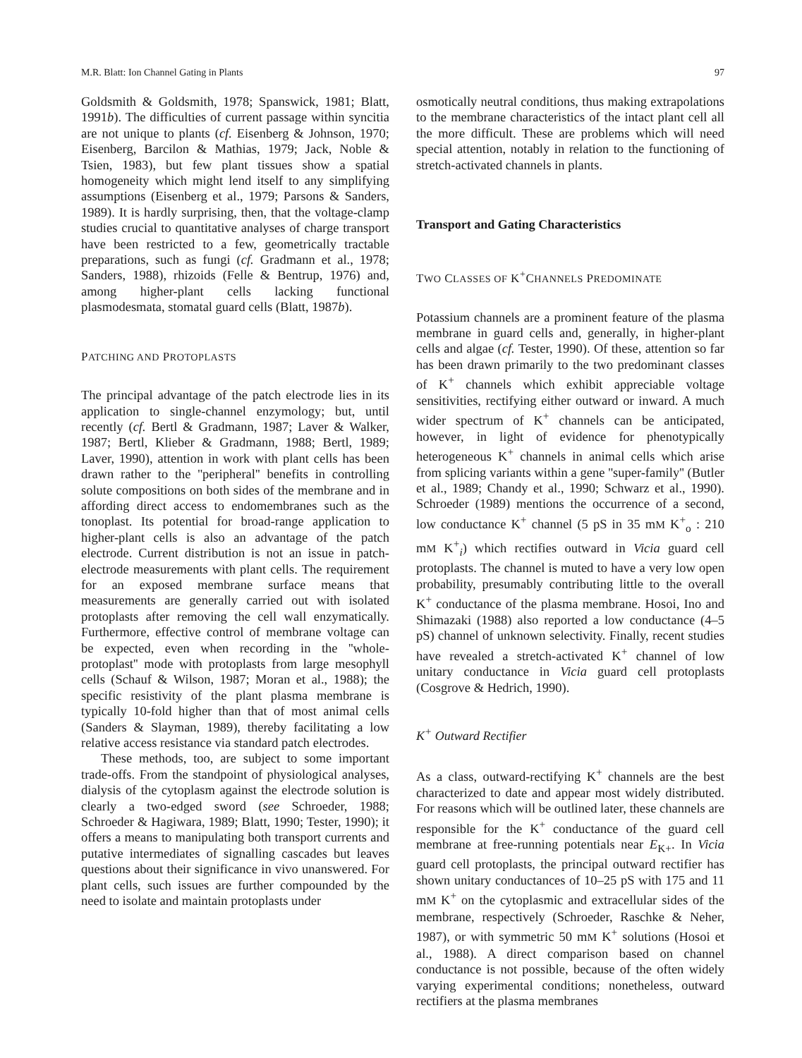M.R. Blatt: Ion Channel Gating in Plants 97
Goldsmith & Goldsmith, 1978; Spanswick, 1981; Blatt, 1991b). The difficulties of current passage within syncitia are not unique to plants (cf. Eisenberg & Johnson, 1970; Eisenberg, Barcilon & Mathias, 1979; Jack, Noble & Tsien, 1983), but few plant tissues show a spatial homogeneity which might lend itself to any simplifying assumptions (Eisenberg et al., 1979; Parsons & Sanders, 1989). It is hardly surprising, then, that the voltage-clamp studies crucial to quantitative analyses of charge transport have been restricted to a few, geometrically tractable preparations, such as fungi (cf. Gradmann et al., 1978; Sanders, 1988), rhizoids (Felle & Bentrup, 1976) and, among higher-plant cells lacking functional plasmodesmata, stomatal guard cells (Blatt, 1987b).
PATCHING AND PROTOPLASTS
The principal advantage of the patch electrode lies in its application to single-channel enzymology; but, until recently (cf. Bertl & Gradmann, 1987; Laver & Walker, 1987; Bertl, Klieber & Gradmann, 1988; Bertl, 1989; Laver, 1990), attention in work with plant cells has been drawn rather to the ''peripheral'' benefits in controlling solute compositions on both sides of the membrane and in affording direct access to endomembranes such as the tonoplast. Its potential for broad-range application to higher-plant cells is also an advantage of the patch electrode. Current distribution is not an issue in patch-electrode measurements with plant cells. The requirement for an exposed membrane surface means that measurements are generally carried out with isolated protoplasts after removing the cell wall enzymatically. Furthermore, effective control of membrane voltage can be expected, even when recording in the ''whole-protoplast'' mode with protoplasts from large mesophyll cells (Schauf & Wilson, 1987; Moran et al., 1988); the specific resistivity of the plant plasma membrane is typically 10-fold higher than that of most animal cells (Sanders & Slayman, 1989), thereby facilitating a low relative access resistance via standard patch electrodes.
These methods, too, are subject to some important trade-offs. From the standpoint of physiological analyses, dialysis of the cytoplasm against the electrode solution is clearly a two-edged sword (see Schroeder, 1988; Schroeder & Hagiwara, 1989; Blatt, 1990; Tester, 1990); it offers a means to manipulating both transport currents and putative intermediates of signalling cascades but leaves questions about their significance in vivo unanswered. For plant cells, such issues are further compounded by the need to isolate and maintain protoplasts under
osmotically neutral conditions, thus making extrapolations to the membrane characteristics of the intact plant cell all the more difficult. These are problems which will need special attention, notably in relation to the functioning of stretch-activated channels in plants.
Transport and Gating Characteristics
TWO CLASSES OF K<sup>+</sup>CHANNELS PREDOMINATE
Potassium channels are a prominent feature of the plasma membrane in guard cells and, generally, in higher-plant cells and algae (cf. Tester, 1990). Of these, attention so far has been drawn primarily to the two predominant classes of K<sup>+</sup> channels which exhibit appreciable voltage sensitivities, rectifying either outward or inward. A much wider spectrum of K<sup>+</sup> channels can be anticipated, however, in light of evidence for phenotypically heterogeneous K<sup>+</sup> channels in animal cells which arise from splicing variants within a gene ''super-family'' (Butler et al., 1989; Chandy et al., 1990; Schwarz et al., 1990). Schroeder (1989) mentions the occurrence of a second, low conductance K<sup>+</sup> channel (5 pS in 35 mM K<sup>+</sup><sub>o</sub> : 210 mM K<sup>+</sup><sub>i</sub>) which rectifies outward in Vicia guard cell protoplasts. The channel is muted to have a very low open probability, presumably contributing little to the overall K<sup>+</sup> conductance of the plasma membrane. Hosoi, Ino and Shimazaki (1988) also reported a low conductance (4–5 pS) channel of unknown selectivity. Finally, recent studies have revealed a stretch-activated K<sup>+</sup> channel of low unitary conductance in Vicia guard cell protoplasts (Cosgrove & Hedrich, 1990).
K<sup>+</sup> Outward Rectifier
As a class, outward-rectifying K<sup>+</sup> channels are the best characterized to date and appear most widely distributed. For reasons which will be outlined later, these channels are responsible for the K<sup>+</sup> conductance of the guard cell membrane at free-running potentials near E<sub>K+</sub>. In Vicia guard cell protoplasts, the principal outward rectifier has shown unitary conductances of 10–25 pS with 175 and 11 mM K<sup>+</sup> on the cytoplasmic and extracellular sides of the membrane, respectively (Schroeder, Raschke & Neher, 1987), or with symmetric 50 mM K<sup>+</sup> solutions (Hosoi et al., 1988). A direct comparison based on channel conductance is not possible, because of the often widely varying experimental conditions; nonetheless, outward rectifiers at the plasma membranes